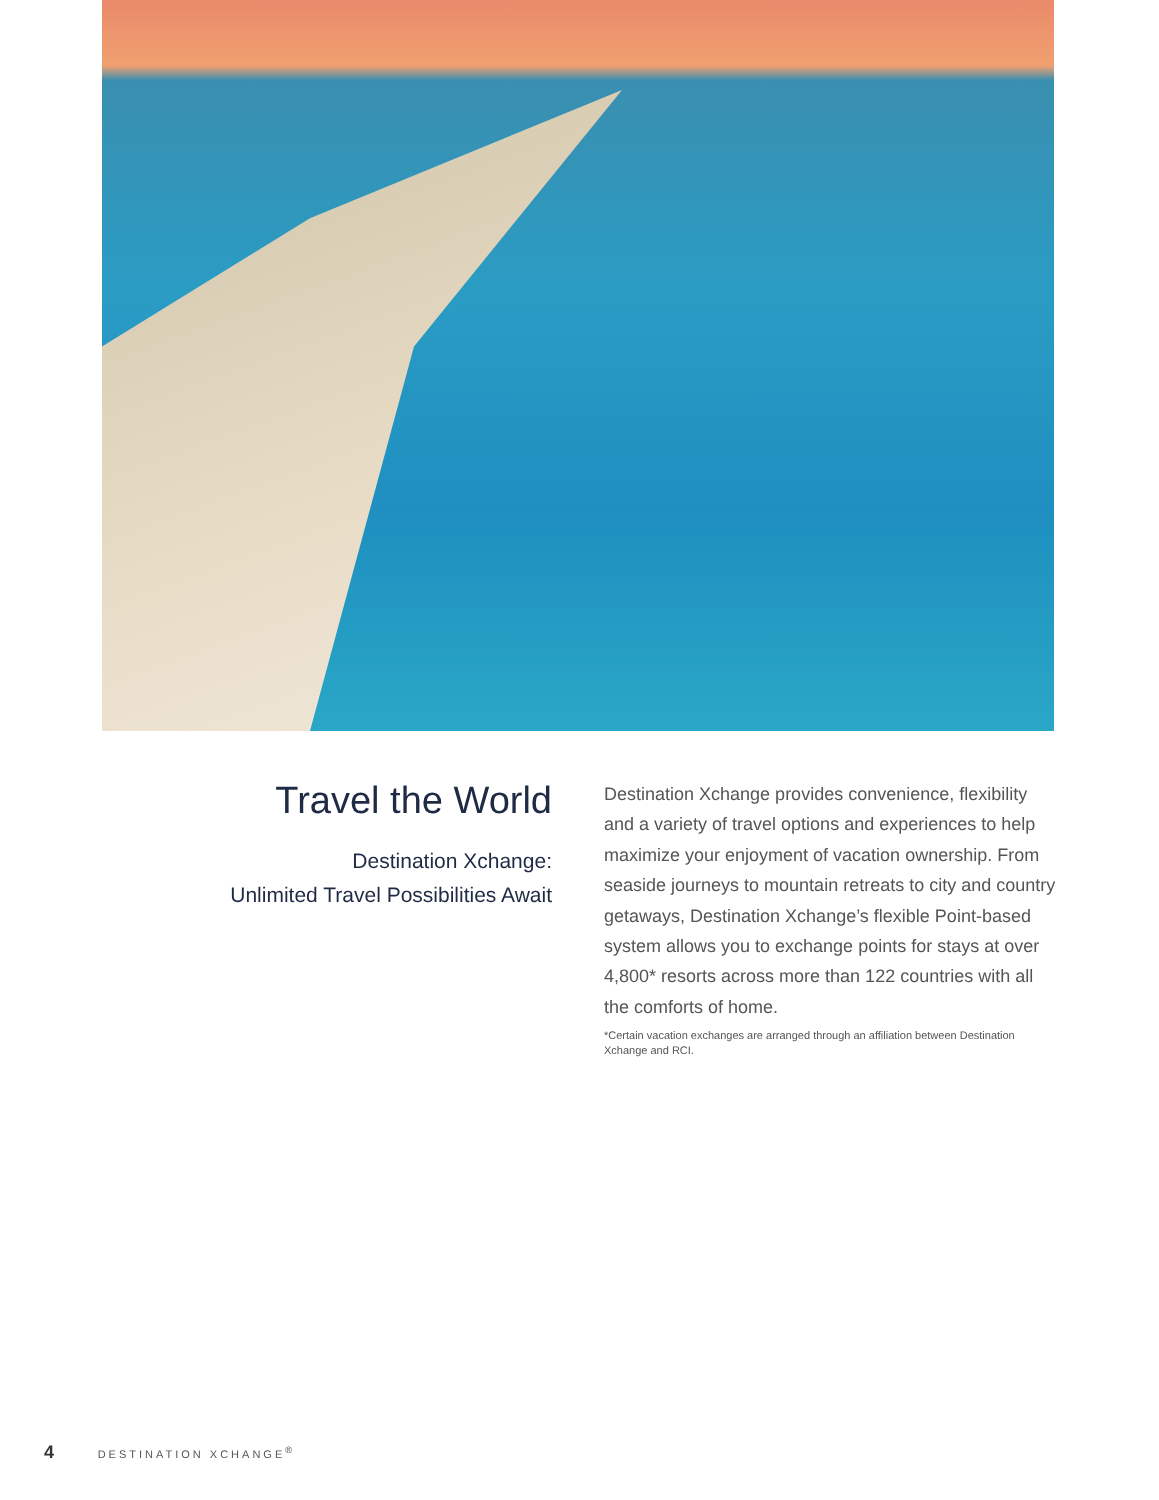Travel the World
Destination Xchange:
Unlimited Travel Possibilities Await
Destination Xchange provides convenience, flexibility and a variety of travel options and experiences to help maximize your enjoyment of vacation ownership. From seaside journeys to mountain retreats to city and country getaways, Destination Xchange’s flexible Point-based system allows you to exchange points for stays at over 4,800* resorts across more than 122 countries with all the comforts of home.
*Certain vacation exchanges are arranged through an affiliation between Destination Xchange and RCI.
4 DESTINATION XCHANGE<sup>®</sup>